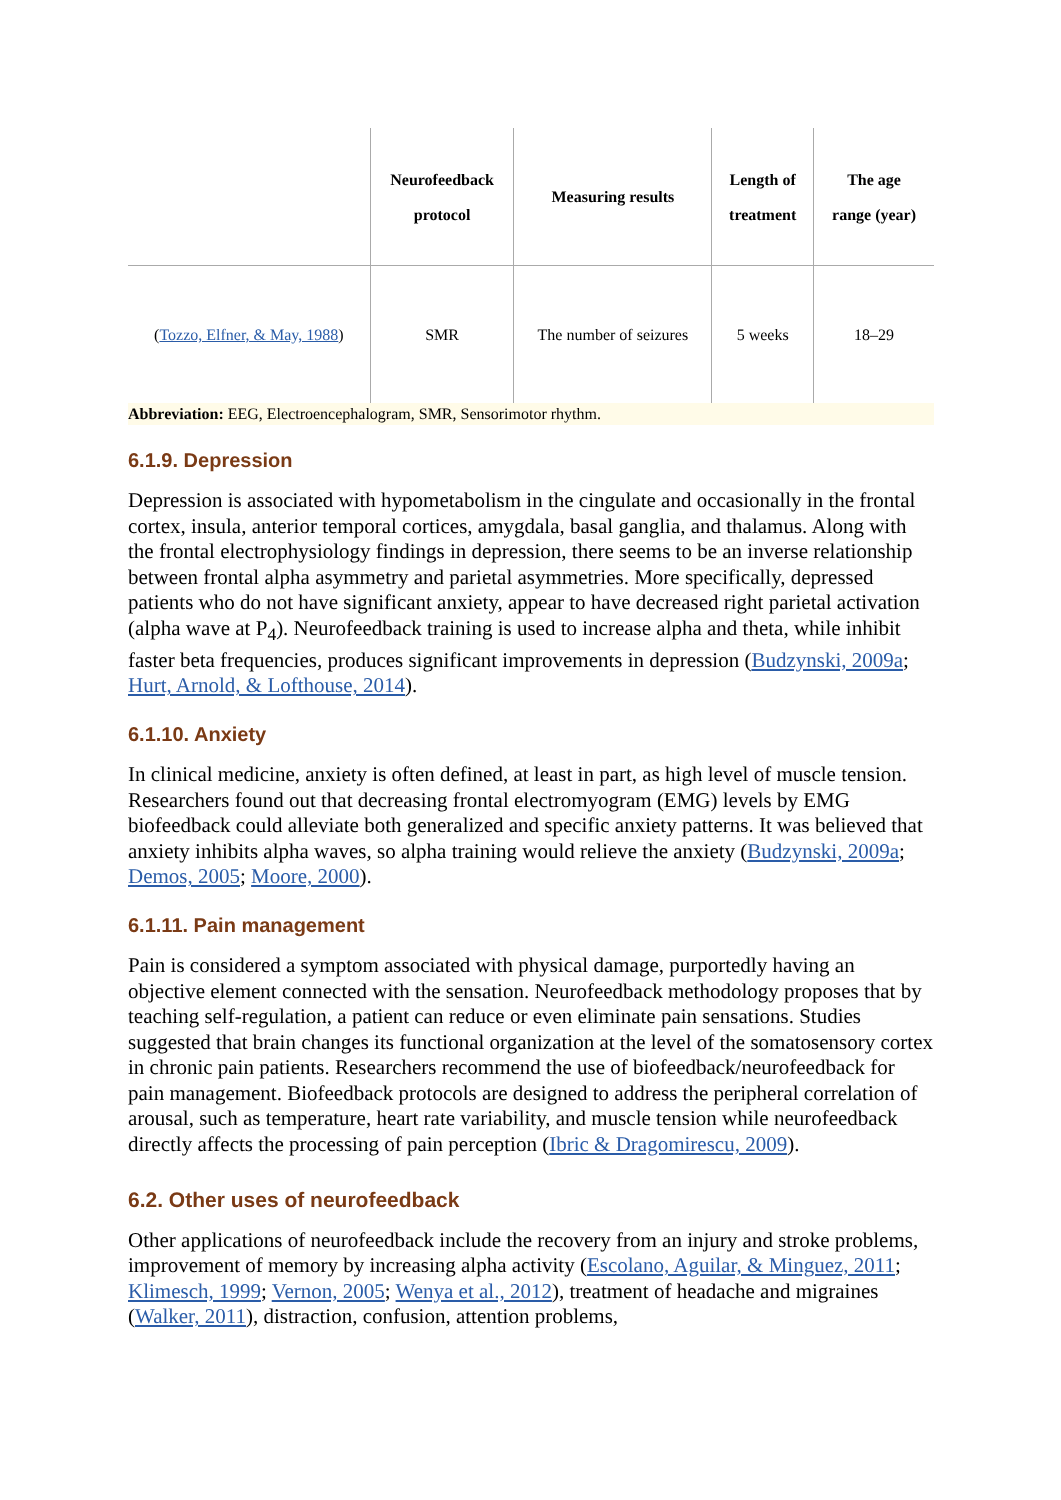| | Neurofeedback protocol | Measuring results | Length of treatment | The age range (year) |
| --- | --- | --- | --- | --- |
| ( Tozzo, Elfner, & May, 1988 ) | SMR | The number of seizures | 5 weeks | 18–29 |
Abbreviation: EEG, Electroencephalogram, SMR, Sensorimotor rhythm.
6.1.9. Depression
Depression is associated with hypometabolism in the cingulate and occasionally in the frontal cortex, insula, anterior temporal cortices, amygdala, basal ganglia, and thalamus. Along with the frontal electrophysiology findings in depression, there seems to be an inverse relationship between frontal alpha asymmetry and parietal asymmetries. More specifically, depressed patients who do not have significant anxiety, appear to have decreased right parietal activation (alpha wave at P<sub>4</sub>). Neurofeedback training is used to increase alpha and theta, while inhibit faster beta frequencies, produces significant improvements in depression (Budzynski, 2009a; Hurt, Arnold, & Lofthouse, 2014).
6.1.10. Anxiety
In clinical medicine, anxiety is often defined, at least in part, as high level of muscle tension. Researchers found out that decreasing frontal electromyogram (EMG) levels by EMG biofeedback could alleviate both generalized and specific anxiety patterns. It was believed that anxiety inhibits alpha waves, so alpha training would relieve the anxiety (Budzynski, 2009a; Demos, 2005; Moore, 2000).
6.1.11. Pain management
Pain is considered a symptom associated with physical damage, purportedly having an objective element connected with the sensation. Neurofeedback methodology proposes that by teaching self-regulation, a patient can reduce or even eliminate pain sensations. Studies suggested that brain changes its functional organization at the level of the somatosensory cortex in chronic pain patients. Researchers recommend the use of biofeedback/neurofeedback for pain management. Biofeedback protocols are designed to address the peripheral correlation of arousal, such as temperature, heart rate variability, and muscle tension while neurofeedback directly affects the processing of pain perception (Ibric & Dragomirescu, 2009).
6.2. Other uses of neurofeedback
Other applications of neurofeedback include the recovery from an injury and stroke problems, improvement of memory by increasing alpha activity (Escolano, Aguilar, & Minguez, 2011; Klimesch, 1999; Vernon, 2005; Wenya et al., 2012), treatment of headache and migraines (Walker, 2011), distraction, confusion, attention problems,